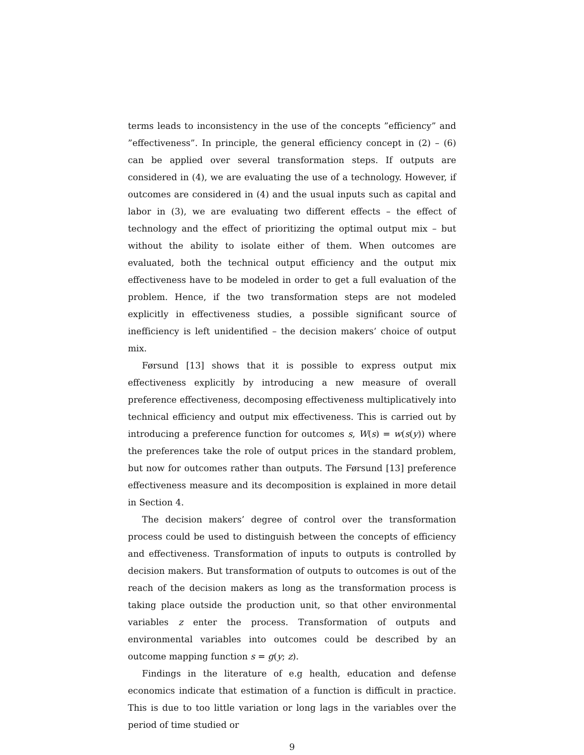terms leads to inconsistency in the use of the concepts ”efficiency” and ”effectiveness”. In principle, the general efficiency concept in (2) – (6) can be applied over several transformation steps. If outputs are considered in (4), we are evaluating the use of a technology. However, if outcomes are considered in (4) and the usual inputs such as capital and labor in (3), we are evaluating two different effects – the effect of technology and the effect of prioritizing the optimal output mix – but without the ability to isolate either of them. When outcomes are evaluated, both the technical output efficiency and the output mix effectiveness have to be modeled in order to get a full evaluation of the problem. Hence, if the two transformation steps are not modeled explicitly in effectiveness studies, a possible significant source of inefficiency is left unidentified – the decision makers’ choice of output mix.
Førsund [13] shows that it is possible to express output mix effectiveness explicitly by introducing a new measure of overall preference effectiveness, decomposing effectiveness multiplicatively into technical efficiency and output mix effectiveness. This is carried out by introducing a preference function for outcomes s, W(s) = w(s(y)) where the preferences take the role of output prices in the standard problem, but now for outcomes rather than outputs. The Førsund [13] preference effectiveness measure and its decomposition is explained in more detail in Section 4.
The decision makers’ degree of control over the transformation process could be used to distinguish between the concepts of efficiency and effectiveness. Transformation of inputs to outputs is controlled by decision makers. But transformation of outputs to outcomes is out of the reach of the decision makers as long as the transformation process is taking place outside the production unit, so that other environmental variables z enter the process. Transformation of outputs and environmental variables into outcomes could be described by an outcome mapping function s = g(y; z).
Findings in the literature of e.g health, education and defense economics indicate that estimation of a function is difficult in practice. This is due to too little variation or long lags in the variables over the period of time studied or
9